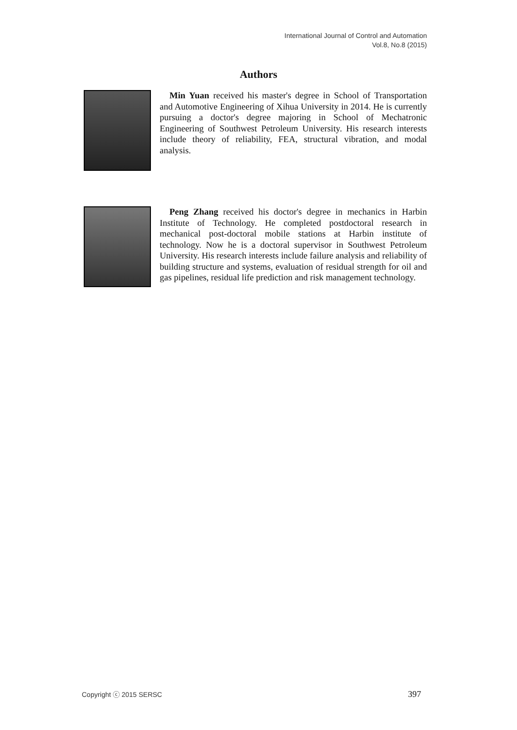International Journal of Control and Automation
Vol.8, No.8 (2015)
Authors
Min Yuan received his master's degree in School of Transportation and Automotive Engineering of Xihua University in 2014. He is currently pursuing a doctor's degree majoring in School of Mechatronic Engineering of Southwest Petroleum University. His research interests include theory of reliability, FEA, structural vibration, and modal analysis.
Peng Zhang received his doctor's degree in mechanics in Harbin Institute of Technology. He completed postdoctoral research in mechanical post-doctoral mobile stations at Harbin institute of technology. Now he is a doctoral supervisor in Southwest Petroleum University. His research interests include failure analysis and reliability of building structure and systems, evaluation of residual strength for oil and gas pipelines, residual life prediction and risk management technology.
Copyright ⓒ 2015 SERSC 397